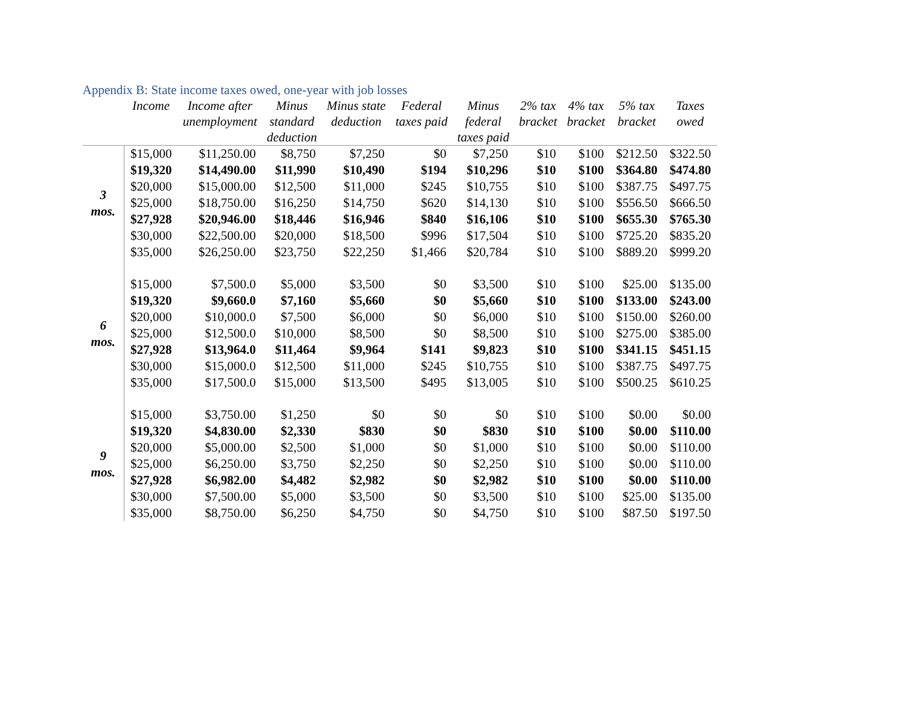Appendix B: State income taxes owed, one-year with job losses
| | Income | Income after unemployment | Minus standard deduction | Minus state deduction | Federal taxes paid | Minus federal taxes paid | 2% tax bracket | 4% tax bracket | 5% tax bracket | Taxes owed |
| --- | --- | --- | --- | --- | --- | --- | --- | --- | --- | --- |
| 3 mos. | $15,000 | $11,250.00 | $8,750 | $7,250 | $0 | $7,250 | $10 | $100 | $212.50 | $322.50 |
| | $19,320 | $14,490.00 | $11,990 | $10,490 | $194 | $10,296 | $10 | $100 | $364.80 | $474.80 |
| | $20,000 | $15,000.00 | $12,500 | $11,000 | $245 | $10,755 | $10 | $100 | $387.75 | $497.75 |
| | $25,000 | $18,750.00 | $16,250 | $14,750 | $620 | $14,130 | $10 | $100 | $556.50 | $666.50 |
| | $27,928 | $20,946.00 | $18,446 | $16,946 | $840 | $16,106 | $10 | $100 | $655.30 | $765.30 |
| | $30,000 | $22,500.00 | $20,000 | $18,500 | $996 | $17,504 | $10 | $100 | $725.20 | $835.20 |
| | $35,000 | $26,250.00 | $23,750 | $22,250 | $1,466 | $20,784 | $10 | $100 | $889.20 | $999.20 |
| 6 mos. | $15,000 | $7,500.0 | $5,000 | $3,500 | $0 | $3,500 | $10 | $100 | $25.00 | $135.00 |
| | $19,320 | $9,660.0 | $7,160 | $5,660 | $0 | $5,660 | $10 | $100 | $133.00 | $243.00 |
| | $20,000 | $10,000.0 | $7,500 | $6,000 | $0 | $6,000 | $10 | $100 | $150.00 | $260.00 |
| | $25,000 | $12,500.0 | $10,000 | $8,500 | $0 | $8,500 | $10 | $100 | $275.00 | $385.00 |
| | $27,928 | $13,964.0 | $11,464 | $9,964 | $141 | $9,823 | $10 | $100 | $341.15 | $451.15 |
| | $30,000 | $15,000.0 | $12,500 | $11,000 | $245 | $10,755 | $10 | $100 | $387.75 | $497.75 |
| | $35,000 | $17,500.0 | $15,000 | $13,500 | $495 | $13,005 | $10 | $100 | $500.25 | $610.25 |
| 9 mos. | $15,000 | $3,750.00 | $1,250 | $0 | $0 | $0 | $10 | $100 | $0.00 | $0.00 |
| | $19,320 | $4,830.00 | $2,330 | $830 | $0 | $830 | $10 | $100 | $0.00 | $110.00 |
| | $20,000 | $5,000.00 | $2,500 | $1,000 | $0 | $1,000 | $10 | $100 | $0.00 | $110.00 |
| | $25,000 | $6,250.00 | $3,750 | $2,250 | $0 | $2,250 | $10 | $100 | $0.00 | $110.00 |
| | $27,928 | $6,982.00 | $4,482 | $2,982 | $0 | $2,982 | $10 | $100 | $0.00 | $110.00 |
| | $30,000 | $7,500.00 | $5,000 | $3,500 | $0 | $3,500 | $10 | $100 | $25.00 | $135.00 |
| | $35,000 | $8,750.00 | $6,250 | $4,750 | $0 | $4,750 | $10 | $100 | $87.50 | $197.50 |